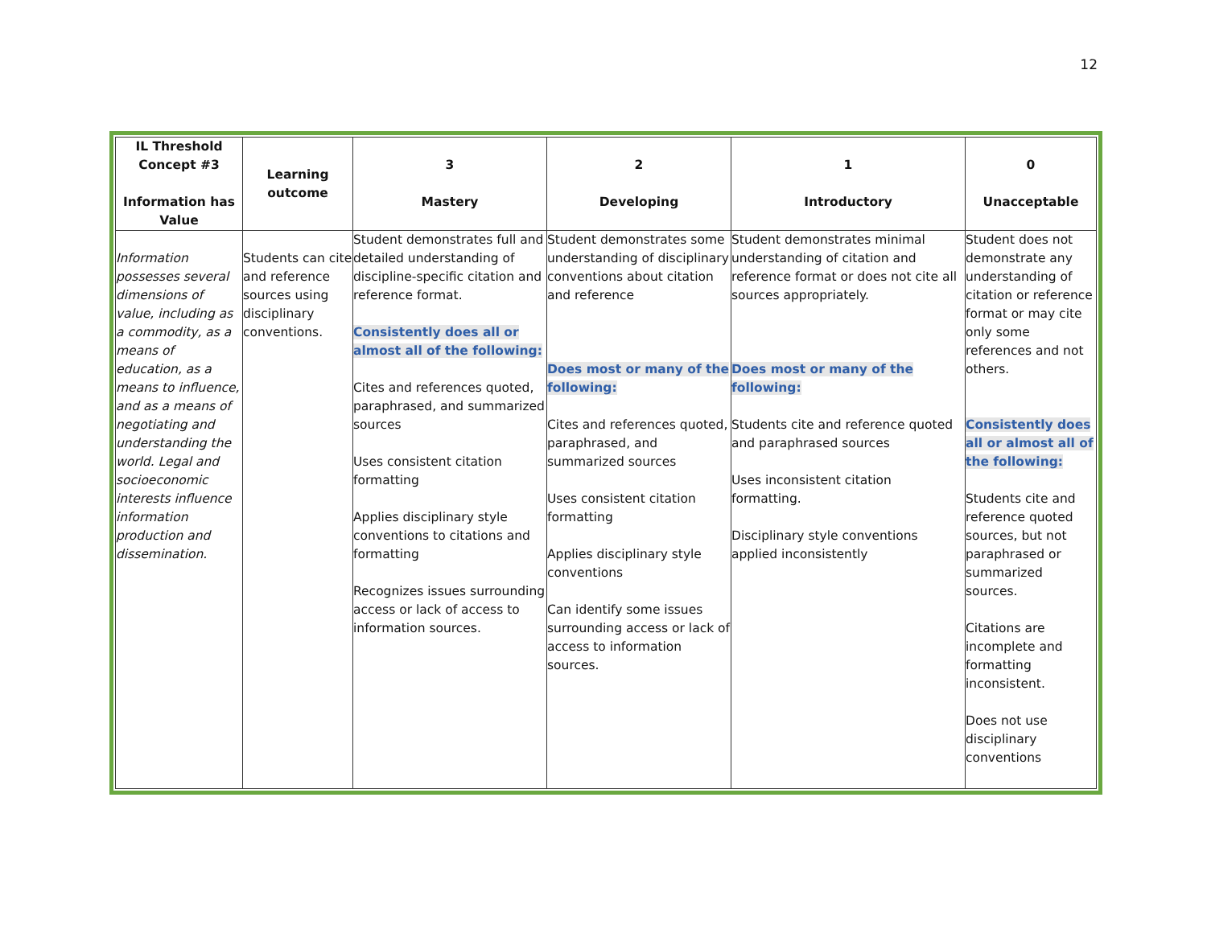12
| IL Threshold Concept #3 Information has Value | Learning outcome | 3 Mastery | 2 Developing | 1 Introductory | 0 Unacceptable |
| --- | --- | --- | --- | --- | --- |
| Information possesses several dimensions of value, including as a commodity, as a means of education, as a means to influence, and as a means of negotiating and understanding the world. Legal and socioeconomic interests influence information production and dissemination. | Students can cite and reference sources using disciplinary conventions. | Student demonstrates full and detailed understanding of discipline-specific citation and reference format. Consistently does all or almost all of the following: Cites and references quoted, paraphrased, and summarized sources Uses consistent citation formatting Applies disciplinary style conventions to citations and formatting Recognizes issues surrounding access or lack of access to information sources. | Student demonstrates some understanding of disciplinary conventions about citation and reference Does most or many of the following: Cites and references quoted, paraphrased, and summarized sources Uses consistent citation formatting Applies disciplinary style conventions Can identify some issues surrounding access or lack of access to information sources. | Student demonstrates minimal understanding of citation and reference format or does not cite all sources appropriately. Does most or many of the following: Students cite and reference quoted and paraphrased sources Uses inconsistent citation formatting. Disciplinary style conventions applied inconsistently | Student does not demonstrate any understanding of citation or reference format or may cite only some references and not others. Consistently does all or almost all of the following: Students cite and reference quoted sources, but not paraphrased or summarized sources. Citations are incomplete and formatting inconsistent. Does not use disciplinary conventions |